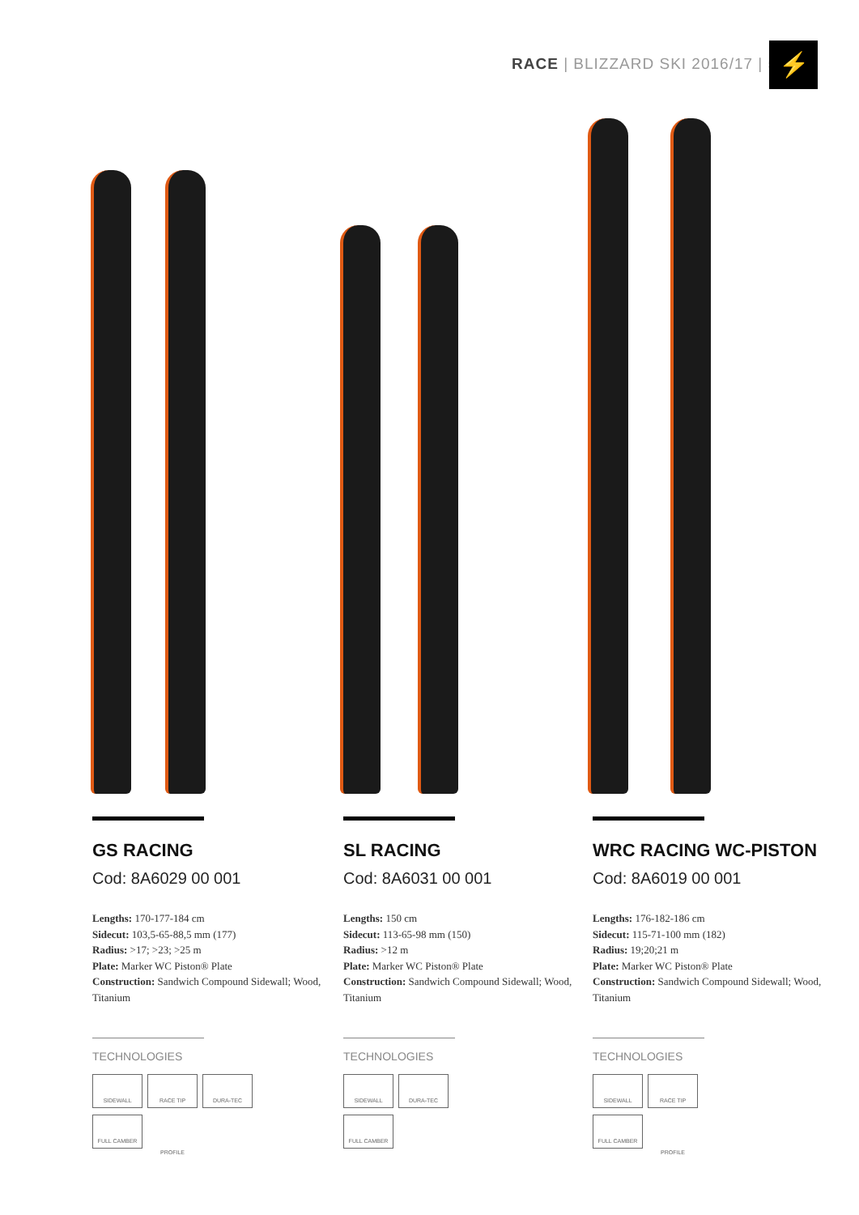RACE | BLIZZARD SKI 2016/17 | 5
⚡
GS RACING
Cod: 8A6029 00 001
Lengths: 170-177-184 cm
Sidecut: 103,5-65-88,5 mm (177)
Radius: >17; >23; >25 m
Plate: Marker WC Piston® Plate
Construction: Sandwich Compound Sidewall; Wood, Titanium
TECHNOLOGIES
SIDEWALL RACE TIP PROFILE DURA-TEC
FULL CAMBER
SL RACING
Cod: 8A6031 00 001
Lengths: 150 cm
Sidecut: 113-65-98 mm (150)
Radius: >12 m
Plate: Marker WC Piston® Plate
Construction: Sandwich Compound Sidewall; Wood, Titanium
TECHNOLOGIES
SIDEWALL DURA-TEC
FULL CAMBER
WRC RACING WC-PISTON
Cod: 8A6019 00 001
Lengths: 176-182-186 cm
Sidecut: 115-71-100 mm (182)
Radius: 19;20;21 m
Plate: Marker WC Piston® Plate
Construction: Sandwich Compound Sidewall; Wood, Titanium
TECHNOLOGIES
SIDEWALL RACE TIP PROFILE
FULL CAMBER